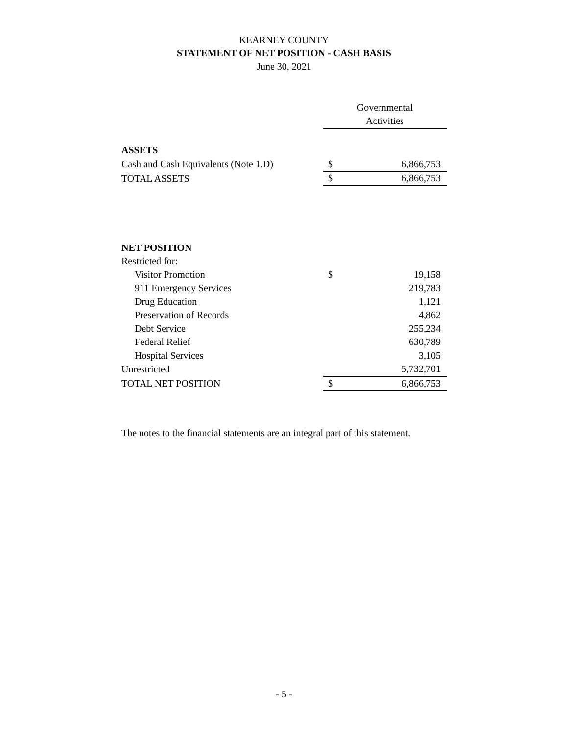KEARNEY COUNTY
STATEMENT OF NET POSITION - CASH BASIS
June 30, 2021
| | Governmental Activities | |
| ASSETS | | |
| Cash and Cash Equivalents (Note 1.D) | $ | 6,866,753 |
| TOTAL ASSETS | $ | 6,866,753 |
| NET POSITION | | |
| Restricted for: | | |
| Visitor Promotion | $ | 19,158 |
| 911 Emergency Services | | 219,783 |
| Drug Education | | 1,121 |
| Preservation of Records | | 4,862 |
| Debt Service | | 255,234 |
| Federal Relief | | 630,789 |
| Hospital Services | | 3,105 |
| Unrestricted | | 5,732,701 |
| TOTAL NET POSITION | $ | 6,866,753 |
The notes to the financial statements are an integral part of this statement.
- 5 -